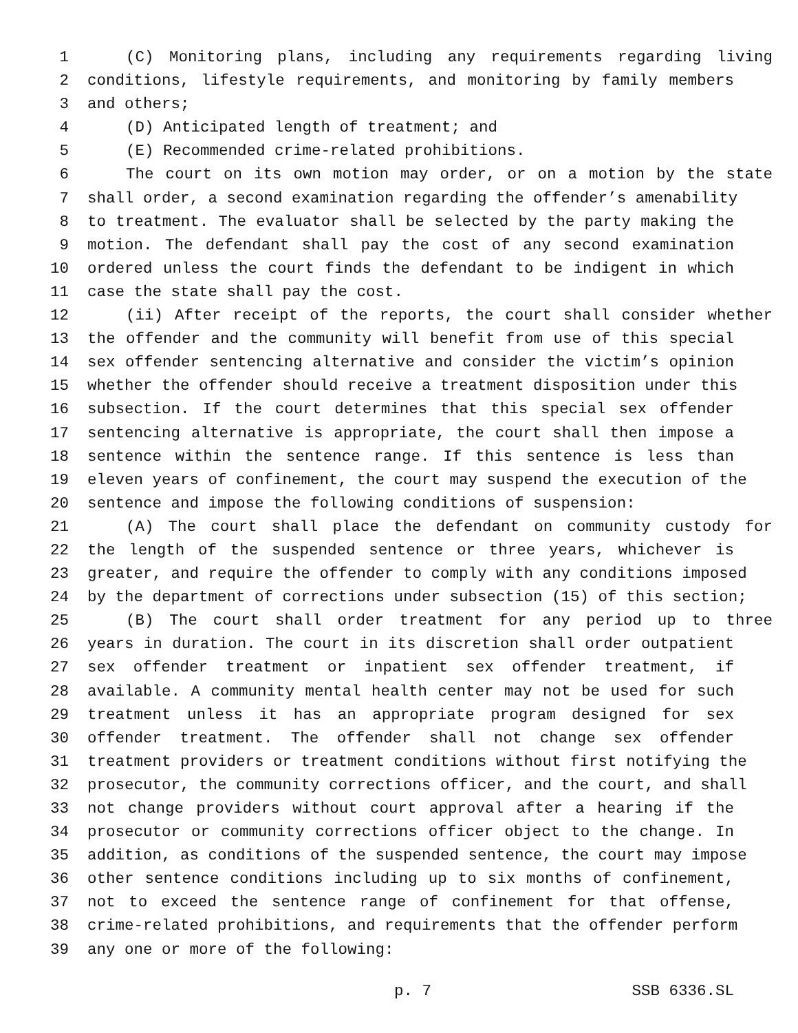1 (C) Monitoring plans, including any requirements regarding living
2 conditions, lifestyle requirements, and monitoring by family members
3 and others;
4 (D) Anticipated length of treatment; and
5 (E) Recommended crime-related prohibitions.
6 The court on its own motion may order, or on a motion by the state
7 shall order, a second examination regarding the offender’s amenability
8 to treatment. The evaluator shall be selected by the party making the
9 motion. The defendant shall pay the cost of any second examination
10 ordered unless the court finds the defendant to be indigent in which
11 case the state shall pay the cost.
12 (ii) After receipt of the reports, the court shall consider whether
13 the offender and the community will benefit from use of this special
14 sex offender sentencing alternative and consider the victim’s opinion
15 whether the offender should receive a treatment disposition under this
16 subsection. If the court determines that this special sex offender
17 sentencing alternative is appropriate, the court shall then impose a
18 sentence within the sentence range. If this sentence is less than
19 eleven years of confinement, the court may suspend the execution of the
20 sentence and impose the following conditions of suspension:
21 (A) The court shall place the defendant on community custody for
22 the length of the suspended sentence or three years, whichever is
23 greater, and require the offender to comply with any conditions imposed
24 by the department of corrections under subsection (15) of this section;
25 (B) The court shall order treatment for any period up to three
26 years in duration. The court in its discretion shall order outpatient
27 sex offender treatment or inpatient sex offender treatment, if
28 available. A community mental health center may not be used for such
29 treatment unless it has an appropriate program designed for sex
30 offender treatment. The offender shall not change sex offender
31 treatment providers or treatment conditions without first notifying the
32 prosecutor, the community corrections officer, and the court, and shall
33 not change providers without court approval after a hearing if the
34 prosecutor or community corrections officer object to the change. In
35 addition, as conditions of the suspended sentence, the court may impose
36 other sentence conditions including up to six months of confinement,
37 not to exceed the sentence range of confinement for that offense,
38 crime-related prohibitions, and requirements that the offender perform
39 any one or more of the following:
p. 7 SSB 6336.SL